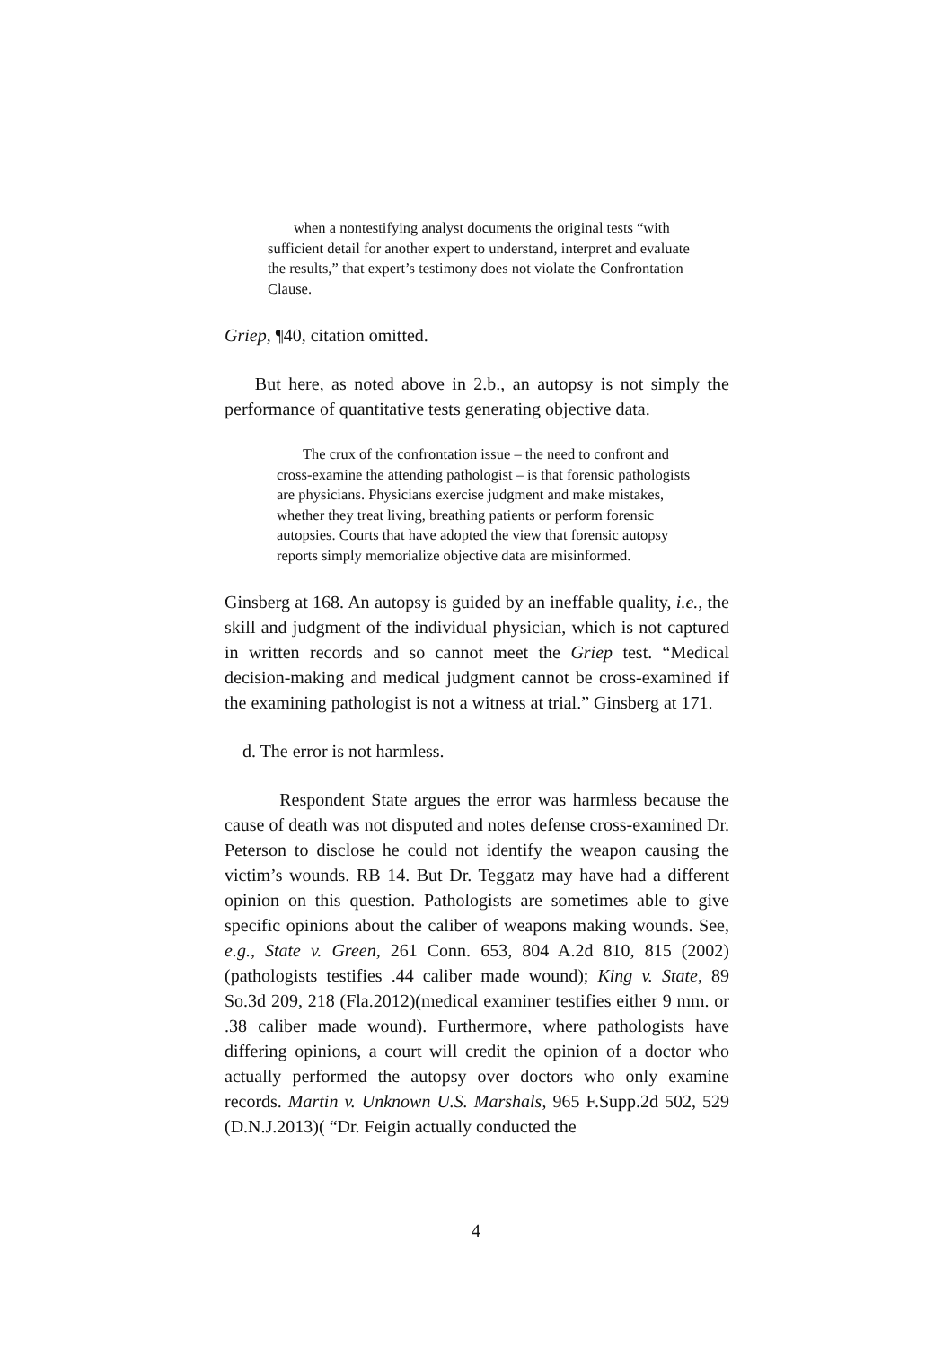when a nontestifying analyst documents the original tests “with sufficient detail for another expert to understand, interpret and evaluate the results,” that expert’s testimony does not violate the Confrontation Clause.
Griep, ¶40, citation omitted.
But here, as noted above in 2.b., an autopsy is not simply the performance of quantitative tests generating objective data.
The crux of the confrontation issue – the need to confront and cross-examine the attending pathologist – is that forensic pathologists are physicians. Physicians exercise judgment and make mistakes, whether they treat living, breathing patients or perform forensic autopsies. Courts that have adopted the view that forensic autopsy reports simply memorialize objective data are misinformed.
Ginsberg at 168. An autopsy is guided by an ineffable quality, i.e., the skill and judgment of the individual physician, which is not captured in written records and so cannot meet the Griep test. “Medical decision-making and medical judgment cannot be cross-examined if the examining pathologist is not a witness at trial.” Ginsberg at 171.
d. The error is not harmless.
Respondent State argues the error was harmless because the cause of death was not disputed and notes defense cross-examined Dr. Peterson to disclose he could not identify the weapon causing the victim’s wounds. RB 14. But Dr. Teggatz may have had a different opinion on this question. Pathologists are sometimes able to give specific opinions about the caliber of weapons making wounds. See, e.g., State v. Green, 261 Conn. 653, 804 A.2d 810, 815 (2002)(pathologists testifies .44 caliber made wound); King v. State, 89 So.3d 209, 218 (Fla.2012)(medical examiner testifies either 9 mm. or .38 caliber made wound). Furthermore, where pathologists have differing opinions, a court will credit the opinion of a doctor who actually performed the autopsy over doctors who only examine records. Martin v. Unknown U.S. Marshals, 965 F.Supp.2d 502, 529 (D.N.J.2013)( “Dr. Feigin actually conducted the
4